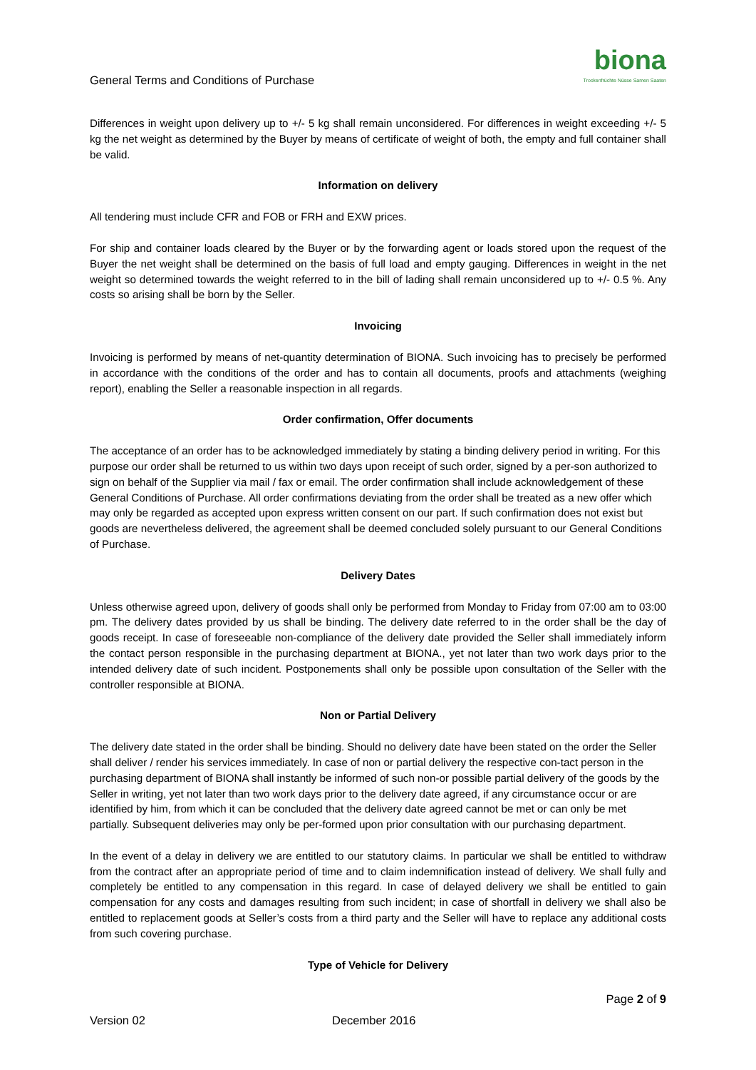General Terms and Conditions of Purchase
biona
Trockenfrüchte Nüsse Samen Saaten
Differences in weight upon delivery up to +/- 5 kg shall remain unconsidered. For differences in weight exceeding +/- 5 kg the net weight as determined by the Buyer by means of certificate of weight of both, the empty and full container shall be valid.
Information on delivery
All tendering must include CFR and FOB or FRH and EXW prices.
For ship and container loads cleared by the Buyer or by the forwarding agent or loads stored upon the request of the Buyer the net weight shall be determined on the basis of full load and empty gauging. Differences in weight in the net weight so determined towards the weight referred to in the bill of lading shall remain unconsidered up to +/- 0.5 %. Any costs so arising shall be born by the Seller.
Invoicing
Invoicing is performed by means of net-quantity determination of BIONA. Such invoicing has to precisely be performed in accordance with the conditions of the order and has to contain all documents, proofs and attachments (weighing report), enabling the Seller a reasonable inspection in all regards.
Order confirmation, Offer documents
The acceptance of an order has to be acknowledged immediately by stating a binding delivery period in writing. For this purpose our order shall be returned to us within two days upon receipt of such order, signed by a per-son authorized to sign on behalf of the Supplier via mail / fax or email. The order confirmation shall include acknowledgement of these General Conditions of Purchase. All order confirmations deviating from the order shall be treated as a new offer which may only be regarded as accepted upon express written consent on our part. If such confirmation does not exist but goods are nevertheless delivered, the agreement shall be deemed concluded solely pursuant to our General Conditions of Purchase.
Delivery Dates
Unless otherwise agreed upon, delivery of goods shall only be performed from Monday to Friday from 07:00 am to 03:00 pm. The delivery dates provided by us shall be binding. The delivery date referred to in the order shall be the day of goods receipt. In case of foreseeable non-compliance of the delivery date provided the Seller shall immediately inform the contact person responsible in the purchasing department at BIONA., yet not later than two work days prior to the intended delivery date of such incident. Postponements shall only be possible upon consultation of the Seller with the controller responsible at BIONA.
Non or Partial Delivery
The delivery date stated in the order shall be binding. Should no delivery date have been stated on the order the Seller shall deliver / render his services immediately. In case of non or partial delivery the respective con-tact person in the purchasing department of BIONA shall instantly be informed of such non-or possible partial delivery of the goods by the Seller in writing, yet not later than two work days prior to the delivery date agreed, if any circumstance occur or are identified by him, from which it can be concluded that the delivery date agreed cannot be met or can only be met partially. Subsequent deliveries may only be per-formed upon prior consultation with our purchasing department.
In the event of a delay in delivery we are entitled to our statutory claims. In particular we shall be entitled to withdraw from the contract after an appropriate period of time and to claim indemnification instead of delivery. We shall fully and completely be entitled to any compensation in this regard. In case of delayed delivery we shall be entitled to gain compensation for any costs and damages resulting from such incident; in case of shortfall in delivery we shall also be entitled to replacement goods at Seller’s costs from a third party and the Seller will have to replace any additional costs from such covering purchase.
Type of Vehicle for Delivery
Page 2 of 9
Version 02 December 2016